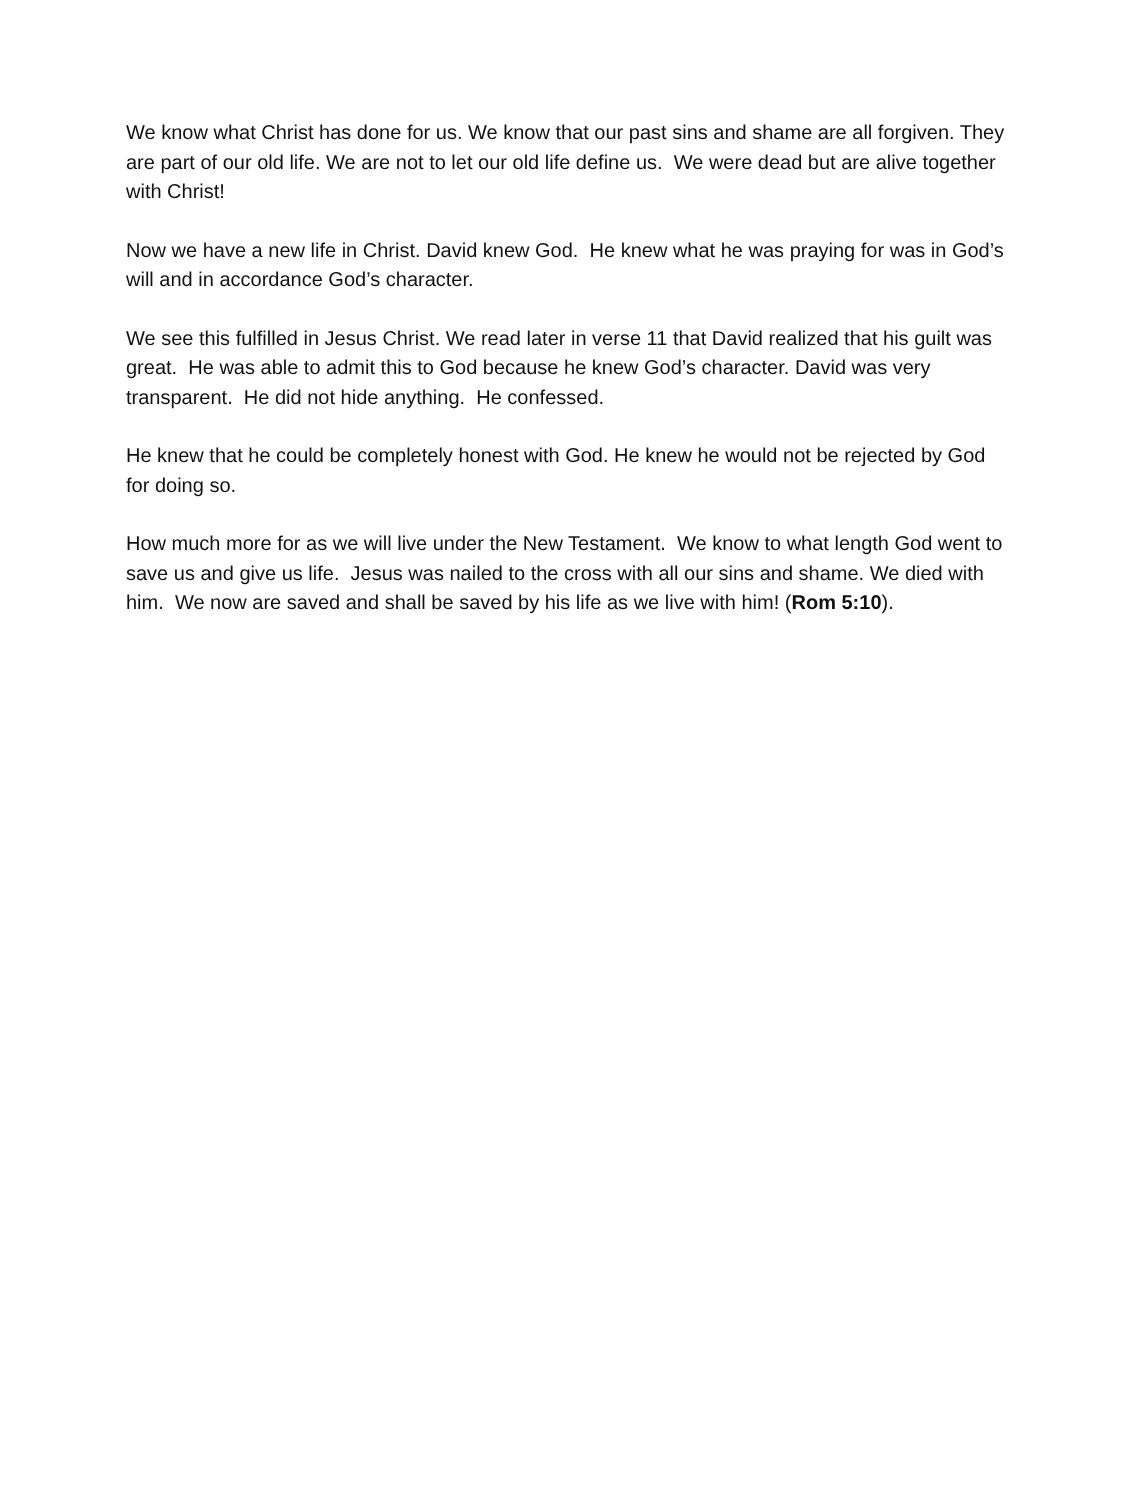We know what Christ has done for us. We know that our past sins and shame are all forgiven. They are part of our old life. We are not to let our old life define us. We were dead but are alive together with Christ!
Now we have a new life in Christ. David knew God. He knew what he was praying for was in God’s will and in accordance God’s character.
We see this fulfilled in Jesus Christ. We read later in verse 11 that David realized that his guilt was great. He was able to admit this to God because he knew God’s character. David was very transparent. He did not hide anything. He confessed.
He knew that he could be completely honest with God. He knew he would not be rejected by God for doing so.
How much more for as we will live under the New Testament. We know to what length God went to save us and give us life. Jesus was nailed to the cross with all our sins and shame. We died with him. We now are saved and shall be saved by his life as we live with him! (Rom 5:10).